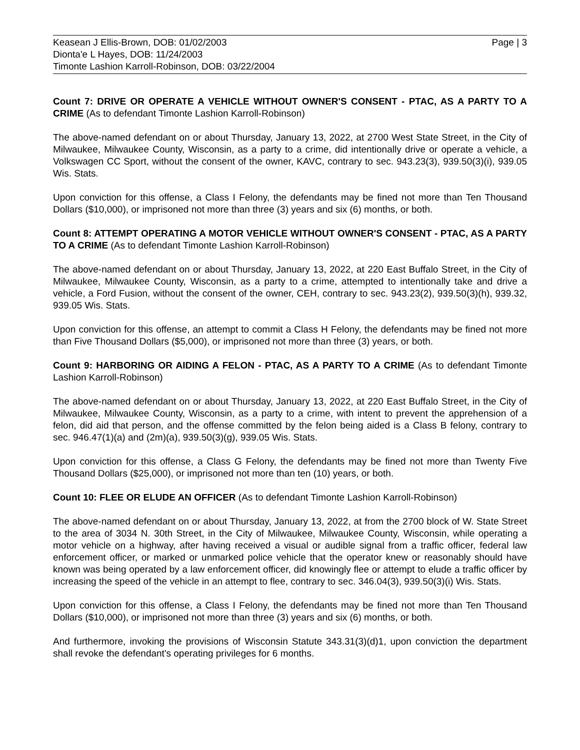Keasean J Ellis-Brown, DOB: 01/02/2003
Dionta'e L Hayes, DOB: 11/24/2003
Timonte Lashion Karroll-Robinson, DOB: 03/22/2004
Page | 3
Count 7: DRIVE OR OPERATE A VEHICLE WITHOUT OWNER'S CONSENT - PTAC, AS A PARTY TO A CRIME (As to defendant Timonte Lashion Karroll-Robinson)
The above-named defendant on or about Thursday, January 13, 2022, at 2700 West State Street, in the City of Milwaukee, Milwaukee County, Wisconsin, as a party to a crime, did intentionally drive or operate a vehicle, a Volkswagen CC Sport, without the consent of the owner, KAVC, contrary to sec. 943.23(3), 939.50(3)(i), 939.05 Wis. Stats.
Upon conviction for this offense, a Class I Felony, the defendants may be fined not more than Ten Thousand Dollars ($10,000), or imprisoned not more than three (3) years and six (6) months, or both.
Count 8: ATTEMPT OPERATING A MOTOR VEHICLE WITHOUT OWNER'S CONSENT - PTAC, AS A PARTY TO A CRIME (As to defendant Timonte Lashion Karroll-Robinson)
The above-named defendant on or about Thursday, January 13, 2022, at 220 East Buffalo Street, in the City of Milwaukee, Milwaukee County, Wisconsin, as a party to a crime, attempted to intentionally take and drive a vehicle, a Ford Fusion, without the consent of the owner, CEH, contrary to sec. 943.23(2), 939.50(3)(h), 939.32, 939.05 Wis. Stats.
Upon conviction for this offense, an attempt to commit a Class H Felony, the defendants may be fined not more than Five Thousand Dollars ($5,000), or imprisoned not more than three (3) years, or both.
Count 9: HARBORING OR AIDING A FELON - PTAC, AS A PARTY TO A CRIME (As to defendant Timonte Lashion Karroll-Robinson)
The above-named defendant on or about Thursday, January 13, 2022, at 220 East Buffalo Street, in the City of Milwaukee, Milwaukee County, Wisconsin, as a party to a crime, with intent to prevent the apprehension of a felon, did aid that person, and the offense committed by the felon being aided is a Class B felony, contrary to sec. 946.47(1)(a) and (2m)(a), 939.50(3)(g), 939.05 Wis. Stats.
Upon conviction for this offense, a Class G Felony, the defendants may be fined not more than Twenty Five Thousand Dollars ($25,000), or imprisoned not more than ten (10) years, or both.
Count 10: FLEE OR ELUDE AN OFFICER (As to defendant Timonte Lashion Karroll-Robinson)
The above-named defendant on or about Thursday, January 13, 2022, at from the 2700 block of W. State Street to the area of 3034 N. 30th Street, in the City of Milwaukee, Milwaukee County, Wisconsin, while operating a motor vehicle on a highway, after having received a visual or audible signal from a traffic officer, federal law enforcement officer, or marked or unmarked police vehicle that the operator knew or reasonably should have known was being operated by a law enforcement officer, did knowingly flee or attempt to elude a traffic officer by increasing the speed of the vehicle in an attempt to flee, contrary to sec. 346.04(3), 939.50(3)(i) Wis. Stats.
Upon conviction for this offense, a Class I Felony, the defendants may be fined not more than Ten Thousand Dollars ($10,000), or imprisoned not more than three (3) years and six (6) months, or both.
And furthermore, invoking the provisions of Wisconsin Statute 343.31(3)(d)1, upon conviction the department shall revoke the defendant's operating privileges for 6 months.